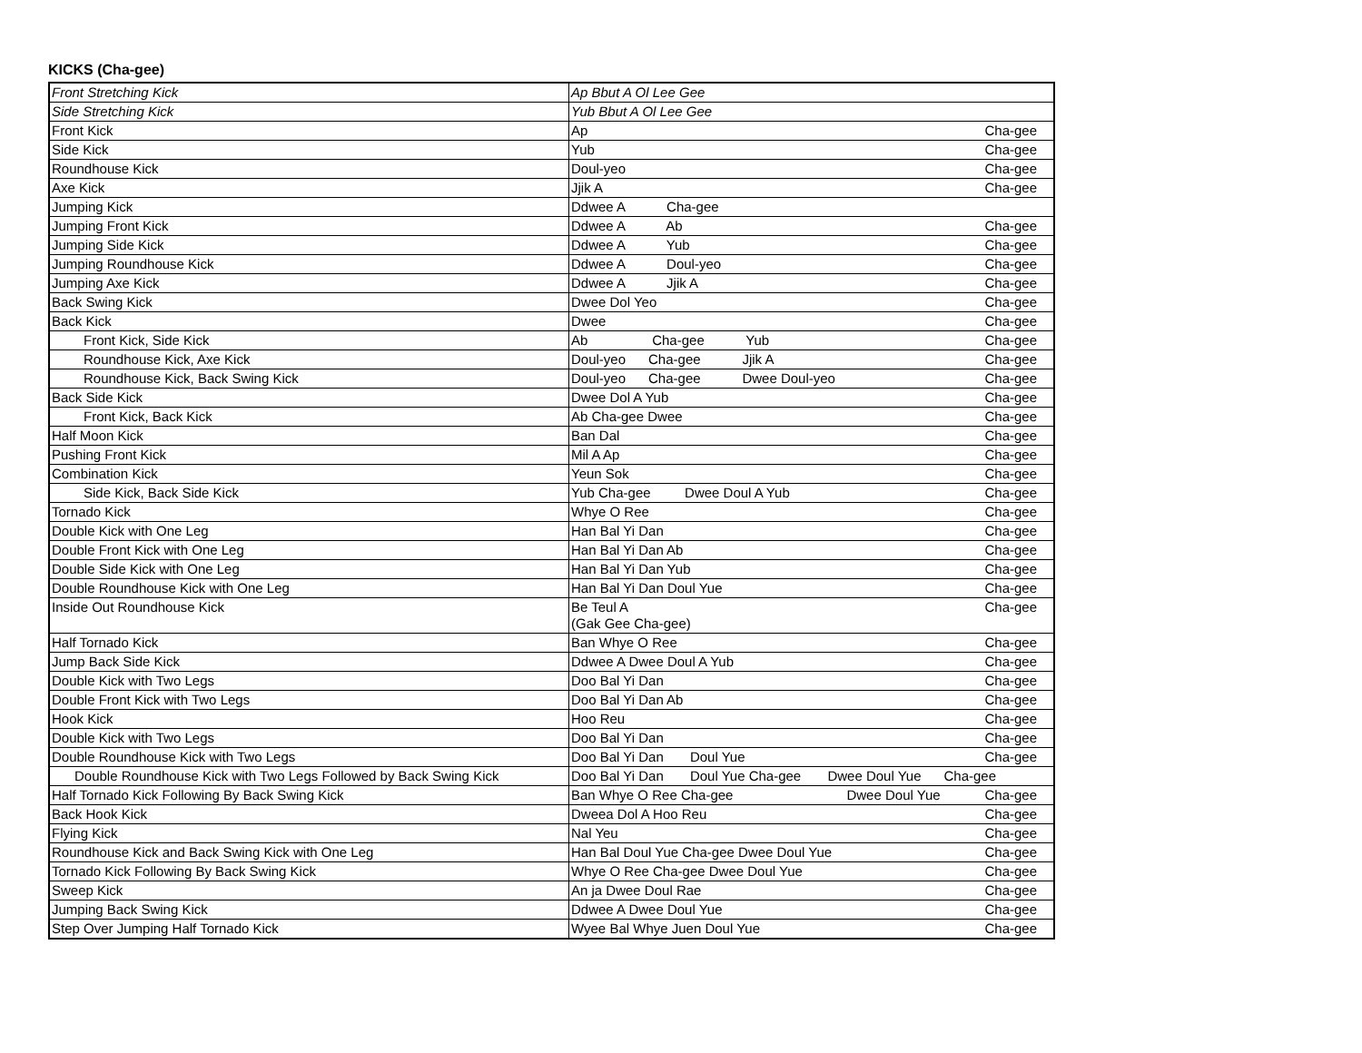KICKS (Cha-gee)
| Front Stretching Kick | Ap Bbut A Ol Lee Gee |
| Side Stretching Kick | Yub Bbut A Ol Lee Gee |
| Front Kick | Ap Cha-gee |
| Side Kick | Yub Cha-gee |
| Roundhouse Kick | Doul-yeo Cha-gee |
| Axe Kick | Jjik A Cha-gee |
| Jumping Kick | Ddwee A Cha-gee |
| Jumping Front Kick | Ddwee A Ab Cha-gee |
| Jumping Side Kick | Ddwee A Yub Cha-gee |
| Jumping Roundhouse Kick | Ddwee A Doul-yeo Cha-gee |
| Jumping Axe Kick | Ddwee A Jjik A Cha-gee |
| Back Swing Kick | Dwee Dol Yeo Cha-gee |
| Back Kick | Dwee Cha-gee |
| Front Kick, Side Kick | Ab Cha-gee Yub Cha-gee |
| Roundhouse Kick, Axe Kick | Doul-yeo Cha-gee Jjik A Cha-gee |
| Roundhouse Kick, Back Swing Kick | Doul-yeo Cha-gee Dwee Doul-yeo Cha-gee |
| Back Side Kick | Dwee Dol A Yub Cha-gee |
| Front Kick, Back Kick | Ab Cha-gee Dwee Cha-gee |
| Half Moon Kick | Ban Dal Cha-gee |
| Pushing Front Kick | Mil A Ap Cha-gee |
| Combination Kick | Yeun Sok Cha-gee |
| Side Kick, Back Side Kick | Yub Cha-gee Dwee Doul A Yub Cha-gee |
| Tornado Kick | Whye O Ree Cha-gee |
| Double Kick with One Leg | Han Bal Yi Dan Cha-gee |
| Double Front Kick with One Leg | Han Bal Yi Dan Ab Cha-gee |
| Double Side Kick with One Leg | Han Bal Yi Dan Yub Cha-gee |
| Double Roundhouse Kick with One Leg | Han Bal Yi Dan Doul Yue Cha-gee |
| Inside Out Roundhouse Kick | Be Teul A Cha-gee (Gak Gee Cha-gee) |
| Half Tornado Kick | Ban Whye O Ree Cha-gee |
| Jump Back Side Kick | Ddwee A Dwee Doul A Yub Cha-gee |
| Double Kick with Two Legs | Doo Bal Yi Dan Cha-gee |
| Double Front Kick with Two Legs | Doo Bal Yi Dan Ab Cha-gee |
| Hook Kick | Hoo Reu Cha-gee |
| Double Kick with Two Legs | Doo Bal Yi Dan Cha-gee |
| Double Roundhouse Kick with Two Legs | Doo Bal Yi Dan Doul Yue Cha-gee |
| Double Roundhouse Kick with Two Legs Followed by Back Swing Kick | Doo Bal Yi Dan Doul Yue Cha-gee Dwee Doul Yue Cha-gee |
| Half Tornado Kick Following By Back Swing Kick | Ban Whye O Ree Cha-gee Dwee Doul Yue Cha-gee |
| Back Hook Kick | Dweea Dol A Hoo Reu Cha-gee |
| Flying Kick | Nal Yeu Cha-gee |
| Roundhouse Kick and Back Swing Kick with One Leg | Han Bal Doul Yue Cha-gee Dwee Doul Yue Cha-gee |
| Tornado Kick Following By Back Swing Kick | Whye O Ree Cha-gee Dwee Doul Yue Cha-gee |
| Sweep Kick | An ja Dwee Doul Rae Cha-gee |
| Jumping Back Swing Kick | Ddwee A Dwee Doul Yue Cha-gee |
| Step Over Jumping Half Tornado Kick | Wyee Bal Whye Juen Doul Yue Cha-gee |